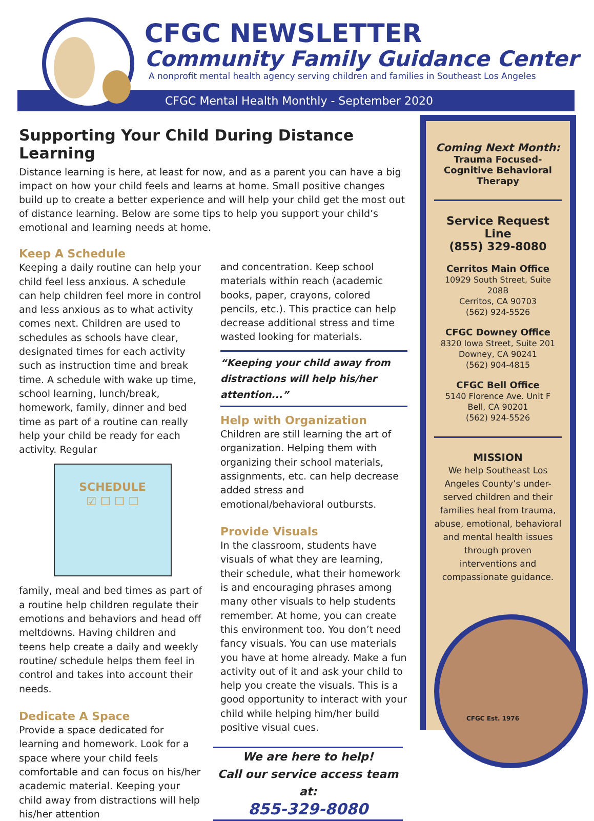CFGC Mental Health Monthly - September 2020
CFGC NEWSLETTER
Community Family Guidance Center
A nonprofit mental health agency serving children and families in Southeast Los Angeles
Supporting Your Child During Distance Learning
Distance learning is here, at least for now, and as a parent you can have a big impact on how your child feels and learns at home. Small positive changes build up to create a better experience and will help your child get the most out of distance learning. Below are some tips to help you support your child’s emotional and learning needs at home.
Keep A Schedule
Keeping a daily routine can help your child feel less anxious. A schedule can help children feel more in control and less anxious as to what activity comes next. Children are used to schedules as schools have clear, designated times for each activity such as instruction time and break time. A schedule with wake up time, school learning, lunch/break, homework, family, dinner and bed time as part of a routine can really help your child be ready for each activity. Regular
SCHEDULE
☑ ☐ ☐ ☐
family, meal and bed times as part of a routine help children regulate their emotions and behaviors and head off meltdowns. Having children and teens help create a daily and weekly routine/ schedule helps them feel in control and takes into account their needs.
Dedicate A Space
Provide a space dedicated for learning and homework. Look for a space where your child feels comfortable and can focus on his/her academic material. Keeping your child away from distractions will help his/her attention
and concentration. Keep school materials within reach (academic books, paper, crayons, colored pencils, etc.). This practice can help decrease additional stress and time wasted looking for materials.
“Keeping your child away from distractions will help his/her attention...”
Help with Organization
Children are still learning the art of organization. Helping them with organizing their school materials, assignments, etc. can help decrease added stress and emotional/behavioral outbursts.
Provide Visuals
In the classroom, students have visuals of what they are learning, their schedule, what their homework is and encouraging phrases among many other visuals to help students remember. At home, you can create this environment too. You don’t need fancy visuals. You can use materials you have at home already. Make a fun activity out of it and ask your child to help you create the visuals. This is a good opportunity to interact with your child while helping him/her build positive visual cues.
We are here to help!
Call our service access team at:
855-329-8080
Coming Next Month:
Trauma Focused-Cognitive Behavioral Therapy
Service Request Line
(855) 329-8080
Cerritos Main Office
10929 South Street, Suite 208B
Cerritos, CA 90703
(562) 924-5526
CFGC Downey Office
8320 Iowa Street, Suite 201
Downey, CA 90241
(562) 904-4815
CFGC Bell Office
5140 Florence Ave. Unit F
Bell, CA 90201
(562) 924-5526
MISSION
We help Southeast Los Angeles County’s under-served children and their families heal from trauma, abuse, emotional, behavioral and mental health issues through proven interventions and compassionate guidance.
CFGC Est. 1976